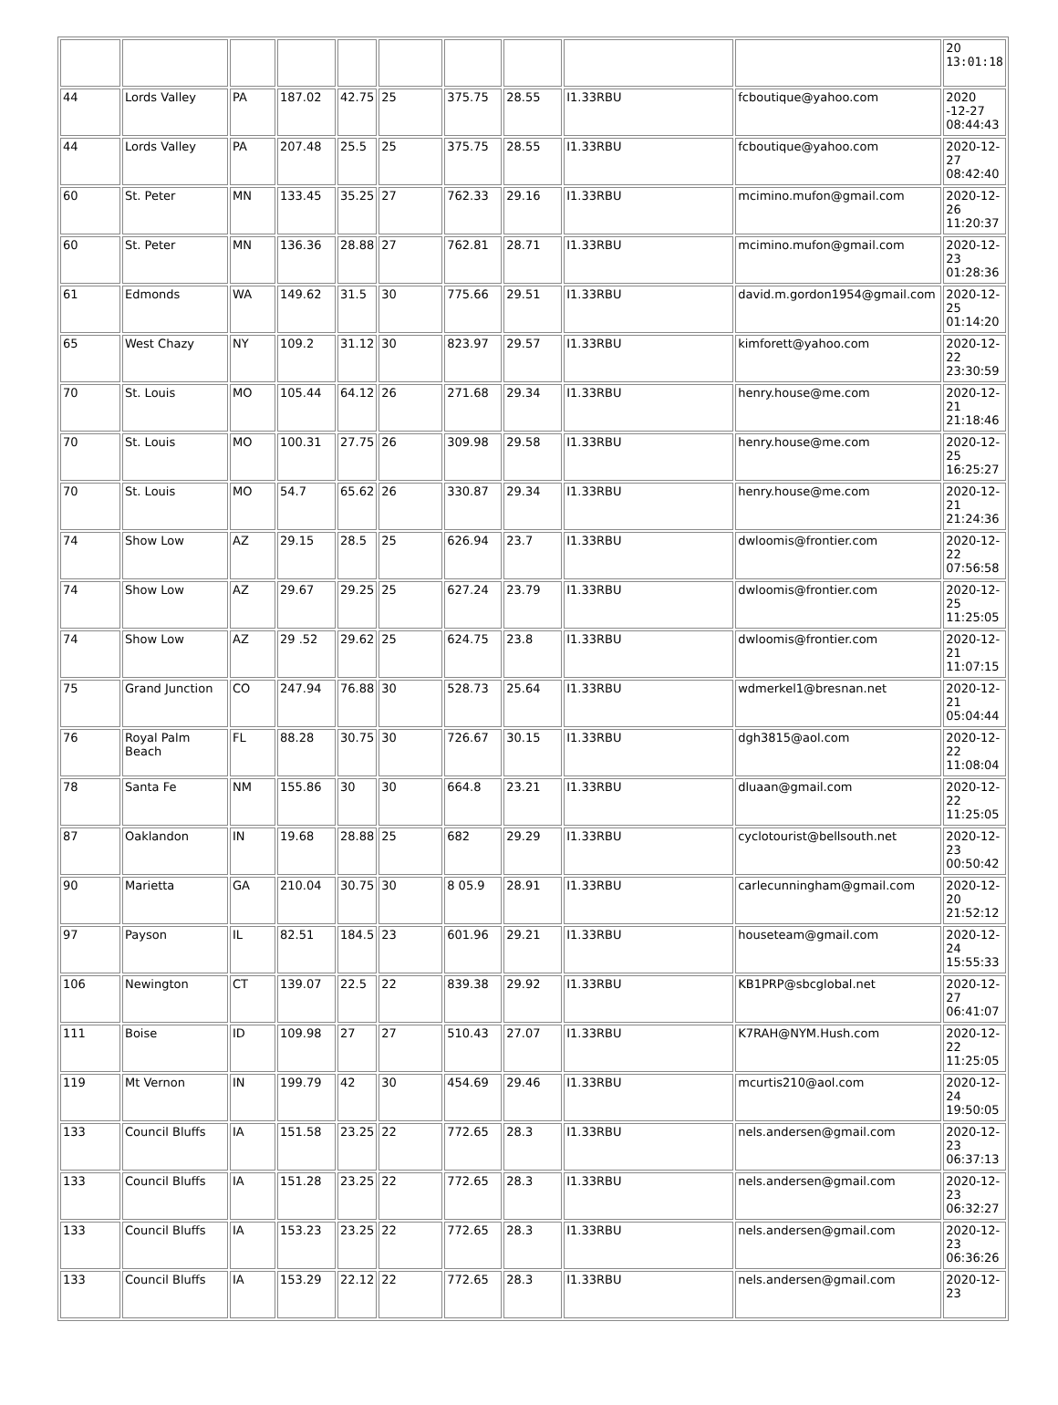| | | | | | | | | | | 20 13:01:18 |
| 44 | Lords Valley | PA | 187.02 | 42.75 | 25 | 375.75 | 28.55 | I1.33RBU | fcboutique@yahoo.com | 2020 -12-27 08:44:43 |
| 44 | Lords Valley | PA | 207.48 | 25.5 | 25 | 375.75 | 28.55 | I1.33RBU | fcboutique@yahoo.com | 2020-12- 27 08:42:40 |
| 60 | St. Peter | MN | 133.45 | 35.25 | 27 | 762.33 | 29.16 | I1.33RBU | mcimino.mufon@gmail.com | 2020-12- 26 11:20:37 |
| 60 | St. Peter | MN | 136.36 | 28.88 | 27 | 762.81 | 28.71 | I1.33RBU | mcimino.mufon@gmail.com | 2020-12- 23 01:28:36 |
| 61 | Edmonds | WA | 149.62 | 31.5 | 30 | 775.66 | 29.51 | I1.33RBU | david.m.gordon1954@gmail.com | 2020-12- 25 01:14:20 |
| 65 | West Chazy | NY | 109.2 | 31.12 | 30 | 823.97 | 29.57 | I1.33RBU | kimforett@yahoo.com | 2020-12- 22 23:30:59 |
| 70 | St. Louis | MO | 105.44 | 64.12 | 26 | 271.68 | 29.34 | I1.33RBU | henry.house@me.com | 2020-12- 21 21:18:46 |
| 70 | St. Louis | MO | 100.31 | 27.75 | 26 | 309.98 | 29.58 | I1.33RBU | henry.house@me.com | 2020-12- 25 16:25:27 |
| 70 | St. Louis | MO | 54.7 | 65.62 | 26 | 330.87 | 29.34 | I1.33RBU | henry.house@me.com | 2020-12- 21 21:24:36 |
| 74 | Show Low | AZ | 29.15 | 28.5 | 25 | 626.94 | 23.7 | I1.33RBU | dwloomis@frontier.com | 2020-12- 22 07:56:58 |
| 74 | Show Low | AZ | 29.67 | 29.25 | 25 | 627.24 | 23.79 | I1.33RBU | dwloomis@frontier.com | 2020-12- 25 11:25:05 |
| 74 | Show Low | AZ | 29 .52 | 29.62 | 25 | 624.75 | 23.8 | I1.33RBU | dwloomis@frontier.com | 2020-12- 21 11:07:15 |
| 75 | Grand Junction | CO | 247.94 | 76.88 | 30 | 528.73 | 25.64 | I1.33RBU | wdmerkel1@bresnan.net | 2020-12- 21 05:04:44 |
| 76 | Royal Palm Beach | FL | 88.28 | 30.75 | 30 | 726.67 | 30.15 | I1.33RBU | dgh3815@aol.com | 2020-12- 22 11:08:04 |
| 78 | Santa Fe | NM | 155.86 | 30 | 30 | 664.8 | 23.21 | I1.33RBU | dluaan@gmail.com | 2020-12- 22 11:25:05 |
| 87 | Oaklandon | IN | 19.68 | 28.88 | 25 | 682 | 29.29 | I1.33RBU | cyclotourist@bellsouth.net | 2020-12- 23 00:50:42 |
| 90 | Marietta | GA | 210.04 | 30.75 | 30 | 8 05.9 | 28.91 | I1.33RBU | carlecunningham@gmail.com | 2020-12- 20 21:52:12 |
| 97 | Payson | IL | 82.51 | 184.5 | 23 | 601.96 | 29.21 | I1.33RBU | houseteam@gmail.com | 2020-12- 24 15:55:33 |
| 106 | Newington | CT | 139.07 | 22.5 | 22 | 839.38 | 29.92 | I1.33RBU | KB1PRP@sbcglobal.net | 2020-12- 27 06:41:07 |
| 111 | Boise | ID | 109.98 | 27 | 27 | 510.43 | 27.07 | I1.33RBU | K7RAH@NYM.Hush.com | 2020-12- 22 11:25:05 |
| 119 | Mt Vernon | IN | 199.79 | 42 | 30 | 454.69 | 29.46 | I1.33RBU | mcurtis210@aol.com | 2020-12- 24 19:50:05 |
| 133 | Council Bluffs | IA | 151.58 | 23.25 | 22 | 772.65 | 28.3 | I1.33RBU | nels.andersen@gmail.com | 2020-12- 23 06:37:13 |
| 133 | Council Bluffs | IA | 151.28 | 23.25 | 22 | 772.65 | 28.3 | I1.33RBU | nels.andersen@gmail.com | 2020-12- 23 06:32:27 |
| 133 | Council Bluffs | IA | 153.23 | 23.25 | 22 | 772.65 | 28.3 | I1.33RBU | nels.andersen@gmail.com | 2020-12- 23 06:36:26 |
| 133 | Council Bluffs | IA | 153.29 | 22.12 | 22 | 772.65 | 28.3 | I1.33RBU | nels.andersen@gmail.com | 2020-12- 23 |